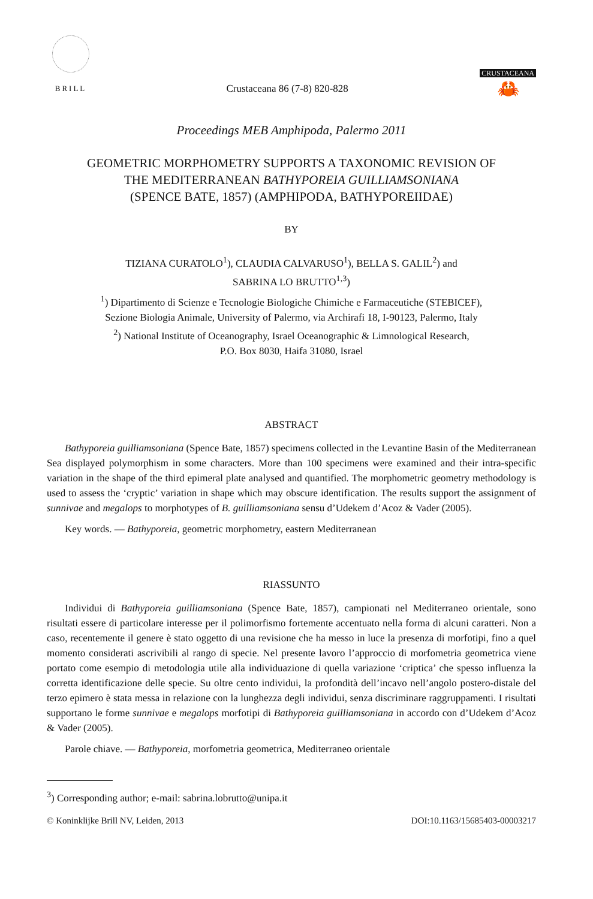BRILL
Crustaceana 86 (7-8) 820-828
CRUSTACEANA
🦀
Proceedings MEB Amphipoda, Palermo 2011
GEOMETRIC MORPHOMETRY SUPPORTS A TAXONOMIC REVISION OF
THE MEDITERRANEAN BATHYPOREIA GUILLIAMSONIANA
(SPENCE BATE, 1857) (AMPHIPODA, BATHYPOREIIDAE)
BY
TIZIANA CURATOLO<sup>1</sup>), CLAUDIA CALVARUSO<sup>1</sup>), BELLA S. GALIL<sup>2</sup>) and
SABRINA LO BRUTTO<sup>1,3</sup>)
<sup>1</sup>) Dipartimento di Scienze e Tecnologie Biologiche Chimiche e Farmaceutiche (STEBICEF),
Sezione Biologia Animale, University of Palermo, via Archirafi 18, I-90123, Palermo, Italy
<sup>2</sup>) National Institute of Oceanography, Israel Oceanographic & Limnological Research,
P.O. Box 8030, Haifa 31080, Israel
ABSTRACT
Bathyporeia guilliamsoniana (Spence Bate, 1857) specimens collected in the Levantine Basin of the Mediterranean Sea displayed polymorphism in some characters. More than 100 specimens were examined and their intra-specific variation in the shape of the third epimeral plate analysed and quantified. The morphometric geometry methodology is used to assess the ‘cryptic’ variation in shape which may obscure identification. The results support the assignment of sunnivae and megalops to morphotypes of B. guilliamsoniana sensu d’Udekem d’Acoz & Vader (2005).
Key words. — Bathyporeia, geometric morphometry, eastern Mediterranean
RIASSUNTO
Individui di Bathyporeia guilliamsoniana (Spence Bate, 1857), campionati nel Mediterraneo orientale, sono risultati essere di particolare interesse per il polimorfismo fortemente accentuato nella forma di alcuni caratteri. Non a caso, recentemente il genere è stato oggetto di una revisione che ha messo in luce la presenza di morfotipi, fino a quel momento considerati ascrivibili al rango di specie. Nel presente lavoro l’approccio di morfometria geometrica viene portato come esempio di metodologia utile alla individuazione di quella variazione ‘criptica’ che spesso influenza la corretta identificazione delle specie. Su oltre cento individui, la profondità dell’incavo nell’angolo postero-distale del terzo epimero è stata messa in relazione con la lunghezza degli individui, senza discriminare raggruppamenti. I risultati supportano le forme sunnivae e megalops morfotipi di Bathyporeia guilliamsoniana in accordo con d’Udekem d’Acoz & Vader (2005).
Parole chiave. — Bathyporeia, morfometria geometrica, Mediterraneo orientale
<sup>3</sup>) Corresponding author; e-mail: sabrina.lobrutto@unipa.it
© Koninklijke Brill NV, Leiden, 2013 DOI:10.1163/15685403-00003217